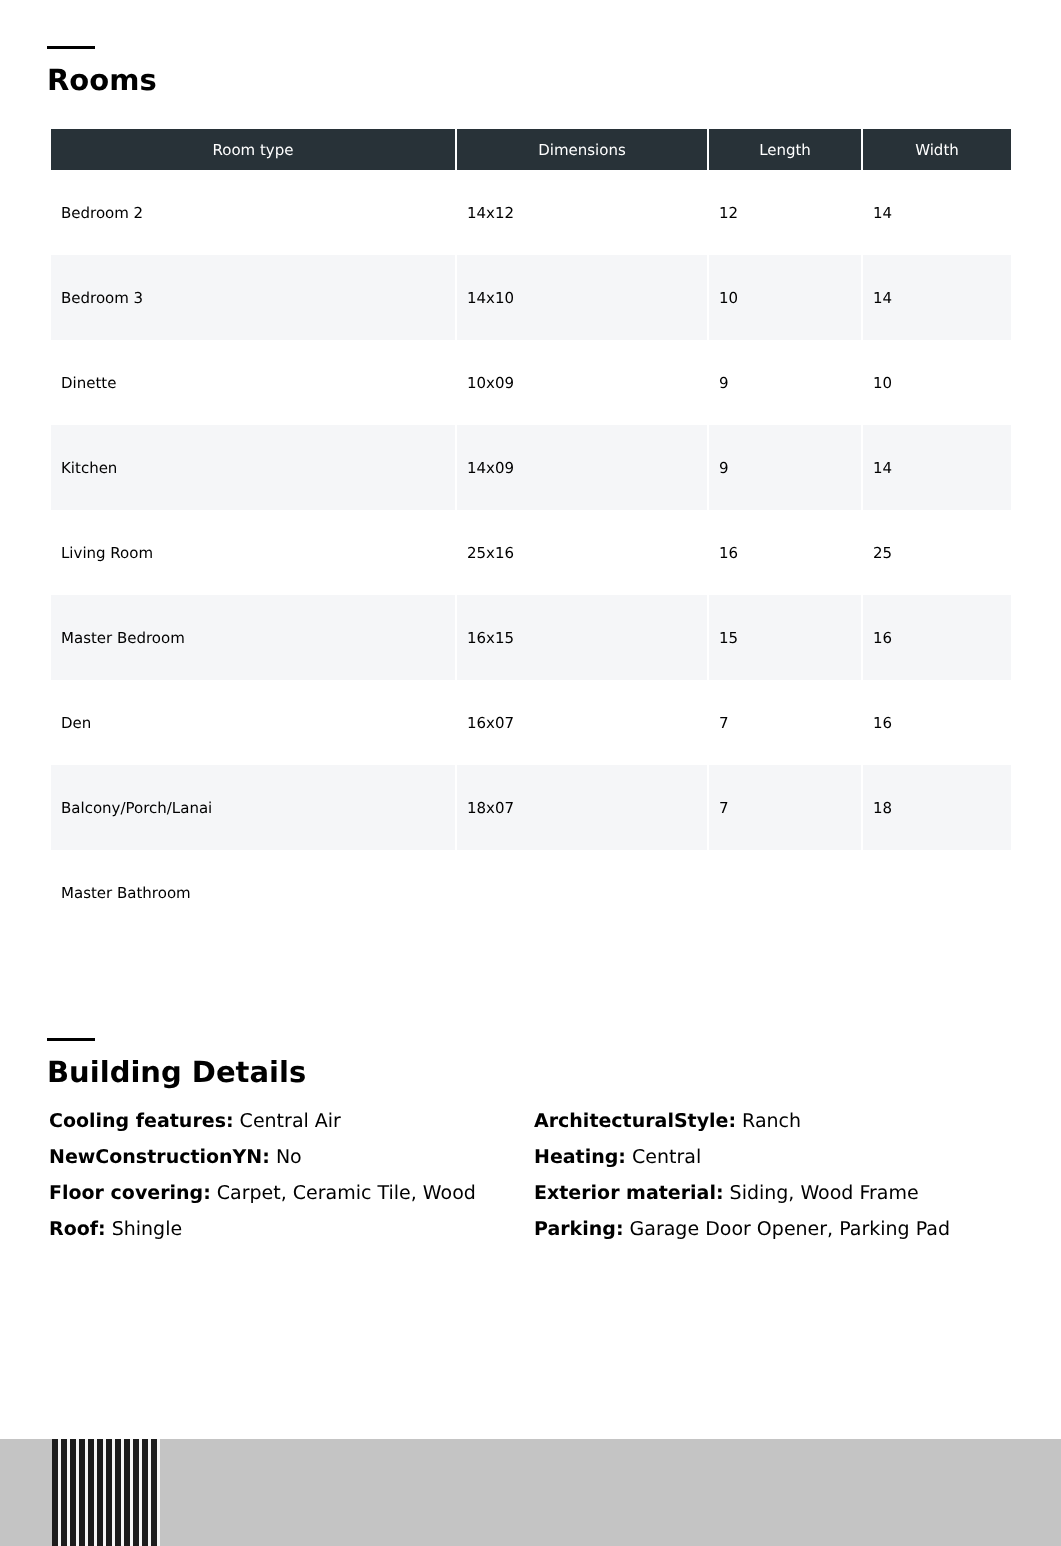Rooms
| Room type | Dimensions | Length | Width |
| --- | --- | --- | --- |
| Bedroom 2 | 14x12 | 12 | 14 |
| Bedroom 3 | 14x10 | 10 | 14 |
| Dinette | 10x09 | 9 | 10 |
| Kitchen | 14x09 | 9 | 14 |
| Living Room | 25x16 | 16 | 25 |
| Master Bedroom | 16x15 | 15 | 16 |
| Den | 16x07 | 7 | 16 |
| Balcony/Porch/Lanai | 18x07 | 7 | 18 |
| Master Bathroom | | | |
Building Details
Cooling features: Central Air
ArchitecturalStyle: Ranch
NewConstructionYN: No
Heating: Central
Floor covering: Carpet, Ceramic Tile, Wood
Exterior material: Siding, Wood Frame
Roof: Shingle
Parking: Garage Door Opener, Parking Pad